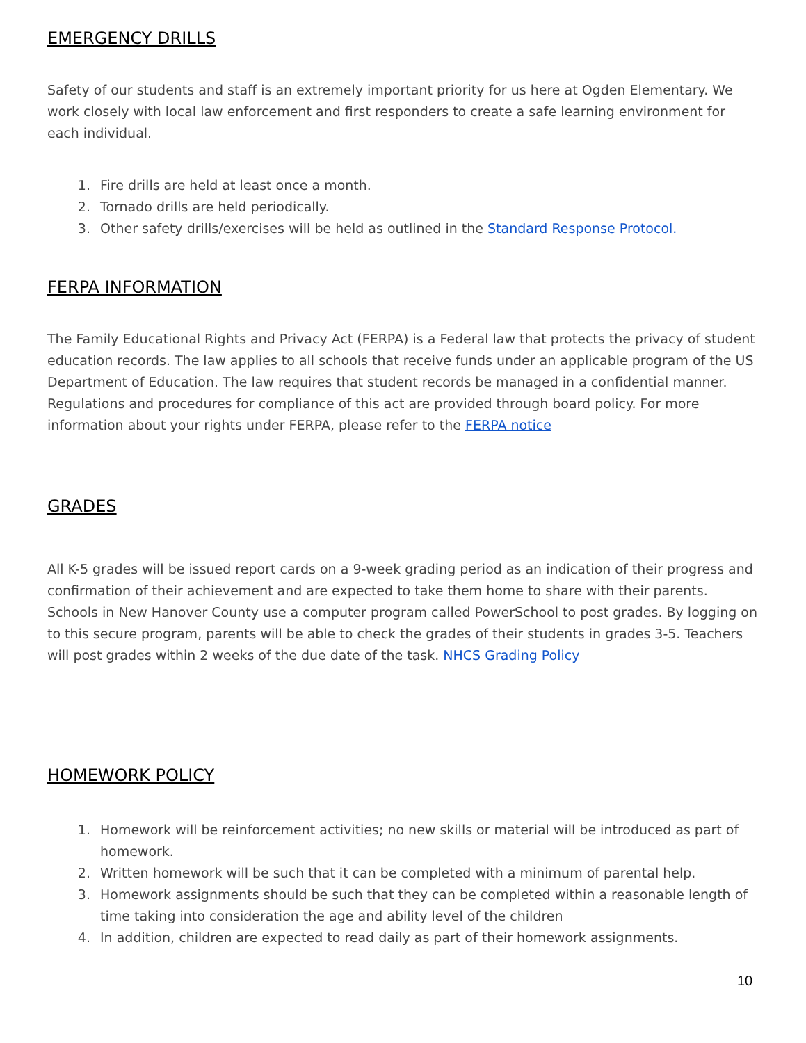EMERGENCY DRILLS
Safety of our students and staff is an extremely important priority for us here at Ogden Elementary. We work closely with local law enforcement and first responders to create a safe learning environment for each individual.
1. Fire drills are held at least once a month.
2. Tornado drills are held periodically.
3. Other safety drills/exercises will be held as outlined in the Standard Response Protocol.
FERPA INFORMATION
The Family Educational Rights and Privacy Act (FERPA) is a Federal law that protects the privacy of student education records. The law applies to all schools that receive funds under an applicable program of the US Department of Education. The law requires that student records be managed in a confidential manner. Regulations and procedures for compliance of this act are provided through board policy. For more information about your rights under FERPA, please refer to the FERPA notice
GRADES
All K-5 grades will be issued report cards on a 9-week grading period as an indication of their progress and confirmation of their achievement and are expected to take them home to share with their parents. Schools in New Hanover County use a computer program called PowerSchool to post grades. By logging on to this secure program, parents will be able to check the grades of their students in grades 3-5. Teachers will post grades within 2 weeks of the due date of the task. NHCS Grading Policy
HOMEWORK POLICY
1. Homework will be reinforcement activities; no new skills or material will be introduced as part of homework.
2. Written homework will be such that it can be completed with a minimum of parental help.
3. Homework assignments should be such that they can be completed within a reasonable length of time taking into consideration the age and ability level of the children
4. In addition, children are expected to read daily as part of their homework assignments.
10